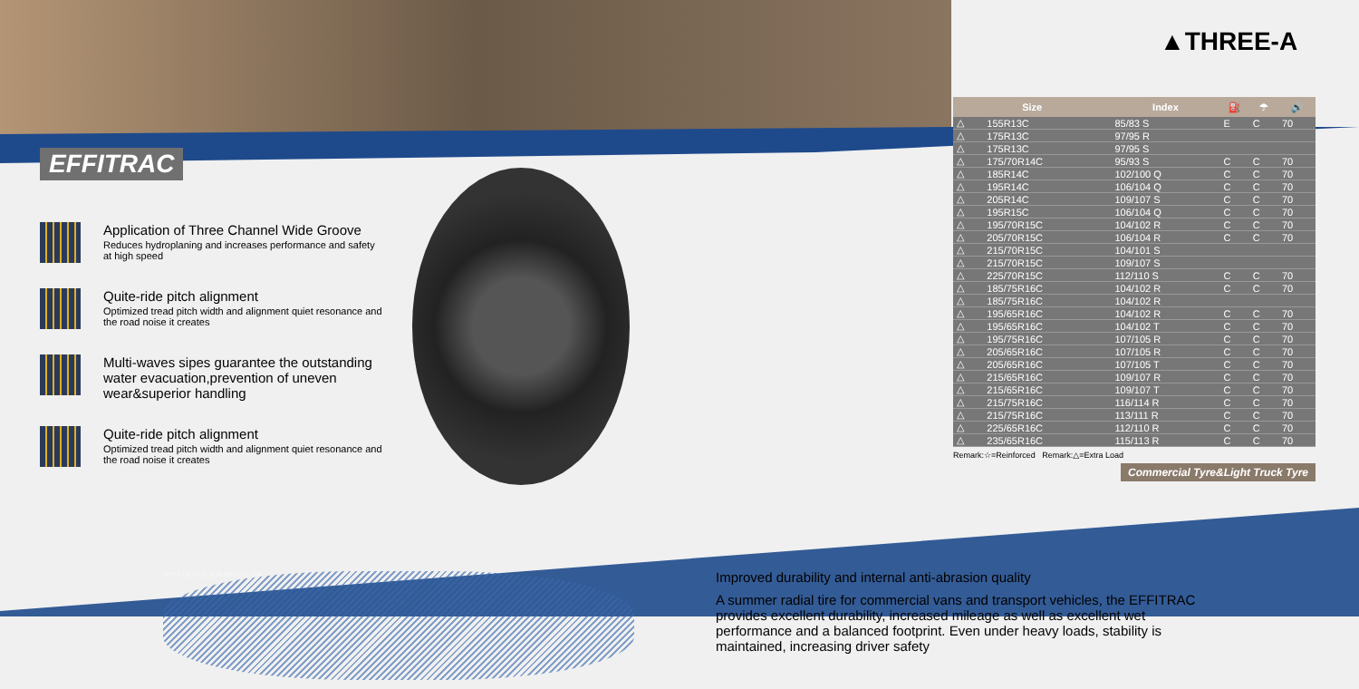▲THREE-A
EFFITRAC
Application of Three Channel Wide Groove
Reduces hydroplaning and increases performance and safety at high speed
Quite-ride pitch alignment
Optimized tread pitch width and alignment quiet resonance and the road noise it creates
Multi-waves sipes guarantee the outstanding water evacuation,prevention of uneven wear&superior handling
Quite-ride pitch alignment
Optimized tread pitch width and alignment quiet resonance and the road noise it creates
| Size | | Index | ⛽ | ☂ | 🔊 |
| --- | --- | --- | --- | --- | --- |
| △ | 155R13C | 85/83 S | E | C | 70 |
| △ | 175R13C | 97/95 R | | | |
| △ | 175R13C | 97/95 S | | | |
| △ | 175/70R14C | 95/93 S | C | C | 70 |
| △ | 185R14C | 102/100 Q | C | C | 70 |
| △ | 195R14C | 106/104 Q | C | C | 70 |
| △ | 205R14C | 109/107 S | C | C | 70 |
| △ | 195R15C | 106/104 Q | C | C | 70 |
| △ | 195/70R15C | 104/102 R | C | C | 70 |
| △ | 205/70R15C | 106/104 R | C | C | 70 |
| △ | 215/70R15C | 104/101 S | | | |
| △ | 215/70R15C | 109/107 S | | | |
| △ | 225/70R15C | 112/110 S | C | C | 70 |
| △ | 185/75R16C | 104/102 R | C | C | 70 |
| △ | 185/75R16C | 104/102 R | | | |
| △ | 195/65R16C | 104/102 R | C | C | 70 |
| △ | 195/65R16C | 104/102 T | C | C | 70 |
| △ | 195/75R16C | 107/105 R | C | C | 70 |
| △ | 205/65R16C | 107/105 R | C | C | 70 |
| △ | 205/65R16C | 107/105 T | C | C | 70 |
| △ | 215/65R16C | 109/107 R | C | C | 70 |
| △ | 215/65R16C | 109/107 T | C | C | 70 |
| △ | 215/75R16C | 116/114 R | C | C | 70 |
| △ | 215/75R16C | 113/111 R | C | C | 70 |
| △ | 225/65R16C | 112/110 R | C | C | 70 |
| △ | 235/65R16C | 115/113 R | C | C | 70 |
Remark:☆=Reinforced Remark:△=Extra Load
Commercial Tyre&Light Truck Tyre
DOT ECE GCC SON BIS CCC SNI
Improved durability and internal anti-abrasion quality
A summer radial tire for commercial vans and transport vehicles, the EFFITRAC provides excellent durability, increased mileage as well as excellent wet performance and a balanced footprint. Even under heavy loads, stability is maintained, increasing driver safety